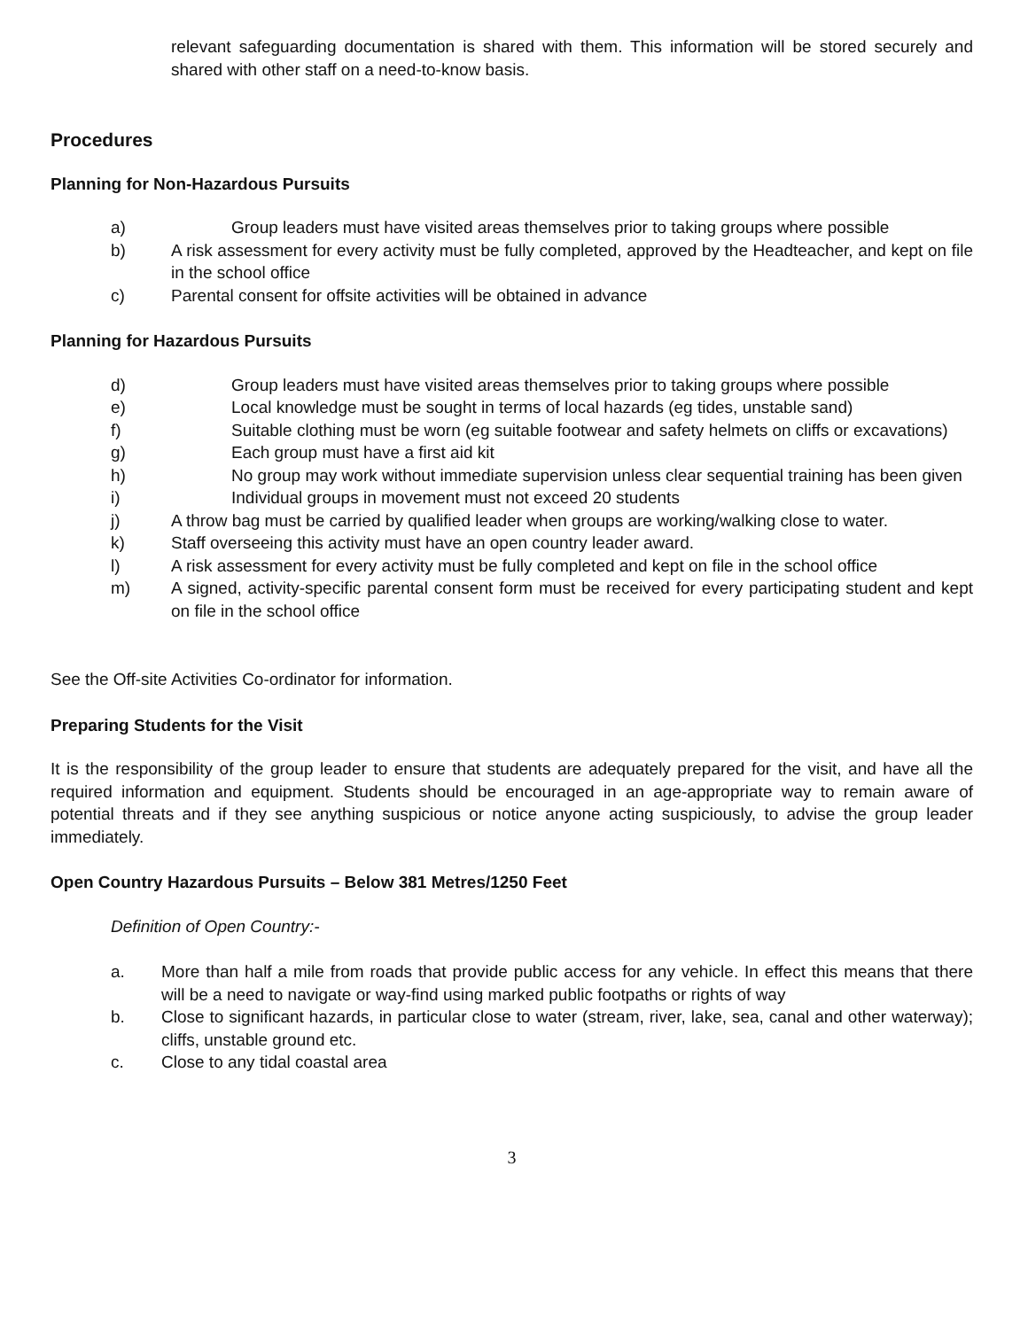relevant safeguarding documentation is shared with them. This information will be stored securely and shared with other staff on a need-to-know basis.
Procedures
Planning for Non-Hazardous Pursuits
a) Group leaders must have visited areas themselves prior to taking groups where possible
b) A risk assessment for every activity must be fully completed, approved by the Headteacher, and kept on file in the school office
c) Parental consent for offsite activities will be obtained in advance
Planning for Hazardous Pursuits
d) Group leaders must have visited areas themselves prior to taking groups where possible
e) Local knowledge must be sought in terms of local hazards (eg tides, unstable sand)
f) Suitable clothing must be worn (eg suitable footwear and safety helmets on cliffs or excavations)
g) Each group must have a first aid kit
h) No group may work without immediate supervision unless clear sequential training has been given
i) Individual groups in movement must not exceed 20 students
j) A throw bag must be carried by qualified leader when groups are working/walking close to water.
k) Staff overseeing this activity must have an open country leader award.
l) A risk assessment for every activity must be fully completed and kept on file in the school office
m) A signed, activity-specific parental consent form must be received for every participating student and kept on file in the school office
See the Off-site Activities Co-ordinator for information.
Preparing Students for the Visit
It is the responsibility of the group leader to ensure that students are adequately prepared for the visit, and have all the required information and equipment. Students should be encouraged in an age-appropriate way to remain aware of potential threats and if they see anything suspicious or notice anyone acting suspiciously, to advise the group leader immediately.
Open Country Hazardous Pursuits – Below 381 Metres/1250 Feet
Definition of Open Country:-
a. More than half a mile from roads that provide public access for any vehicle. In effect this means that there will be a need to navigate or way-find using marked public footpaths or rights of way
b. Close to significant hazards, in particular close to water (stream, river, lake, sea, canal and other waterway); cliffs, unstable ground etc.
c. Close to any tidal coastal area
3